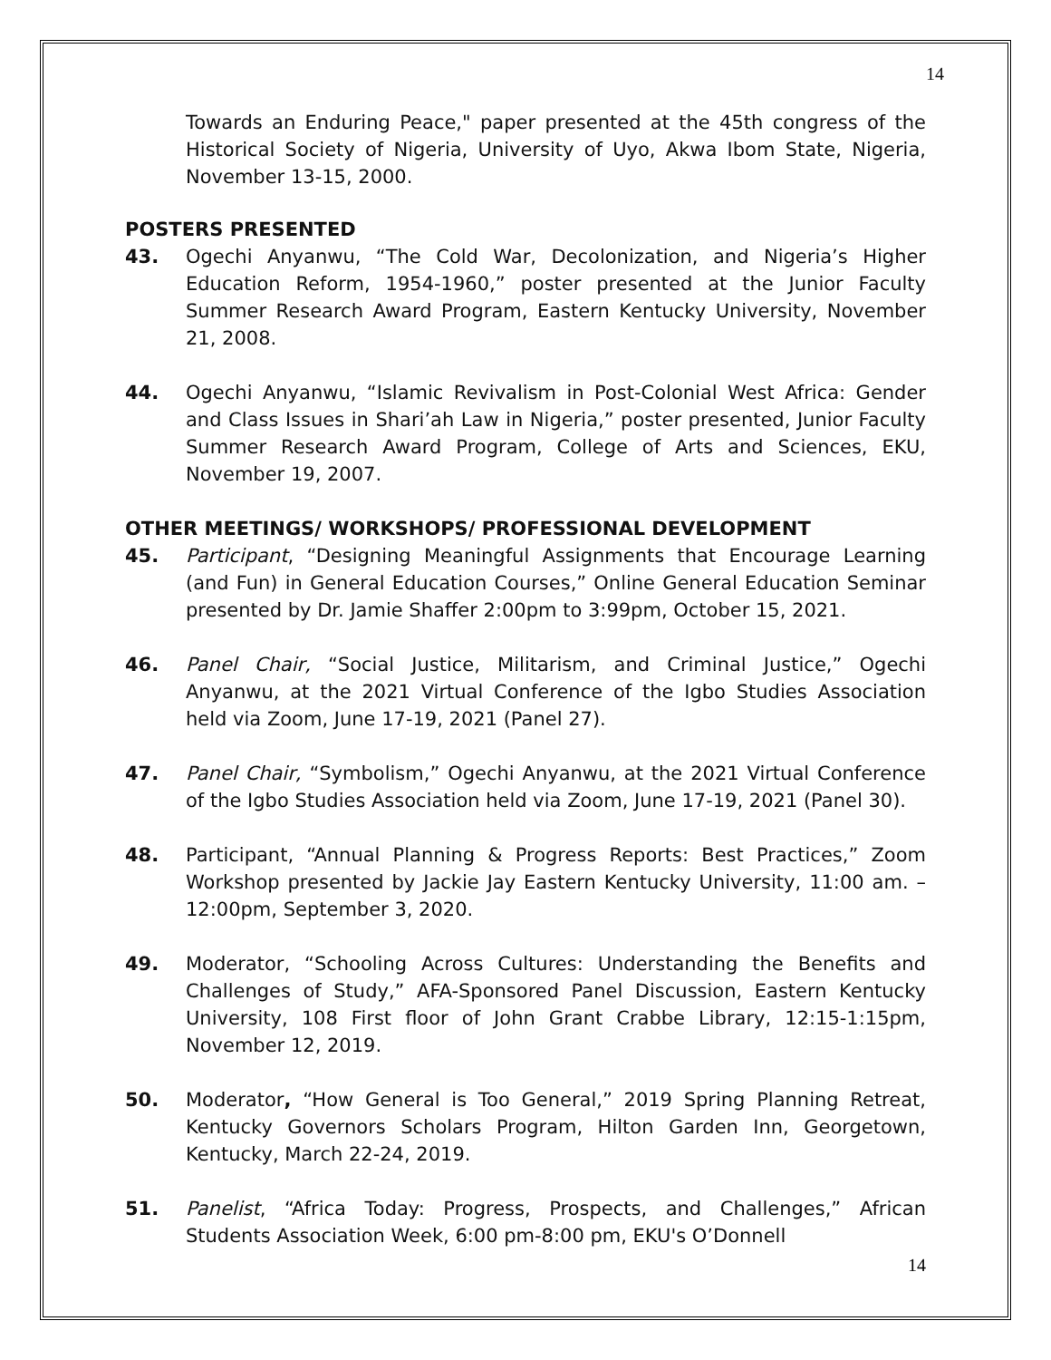14
Towards an Enduring Peace," paper presented at the 45th congress of the Historical Society of Nigeria, University of Uyo, Akwa Ibom State, Nigeria, November 13-15, 2000.
POSTERS PRESENTED
43. Ogechi Anyanwu, “The Cold War, Decolonization, and Nigeria’s Higher Education Reform, 1954-1960,” poster presented at the Junior Faculty Summer Research Award Program, Eastern Kentucky University, November 21, 2008.
44. Ogechi Anyanwu, “Islamic Revivalism in Post-Colonial West Africa: Gender and Class Issues in Shari’ah Law in Nigeria,” poster presented, Junior Faculty Summer Research Award Program, College of Arts and Sciences, EKU, November 19, 2007.
OTHER MEETINGS/ WORKSHOPS/ PROFESSIONAL DEVELOPMENT
45. Participant, “Designing Meaningful Assignments that Encourage Learning (and Fun) in General Education Courses,” Online General Education Seminar presented by Dr. Jamie Shaffer 2:00pm to 3:99pm, October 15, 2021.
46. Panel Chair, “Social Justice, Militarism, and Criminal Justice,” Ogechi Anyanwu, at the 2021 Virtual Conference of the Igbo Studies Association held via Zoom, June 17-19, 2021 (Panel 27).
47. Panel Chair, “Symbolism,” Ogechi Anyanwu, at the 2021 Virtual Conference of the Igbo Studies Association held via Zoom, June 17-19, 2021 (Panel 30).
48. Participant, “Annual Planning & Progress Reports: Best Practices,” Zoom Workshop presented by Jackie Jay Eastern Kentucky University, 11:00 am. – 12:00pm, September 3, 2020.
49. Moderator, “Schooling Across Cultures: Understanding the Benefits and Challenges of Study,” AFA-Sponsored Panel Discussion, Eastern Kentucky University, 108 First floor of John Grant Crabbe Library, 12:15-1:15pm, November 12, 2019.
50. Moderator, “How General is Too General,” 2019 Spring Planning Retreat, Kentucky Governors Scholars Program, Hilton Garden Inn, Georgetown, Kentucky, March 22-24, 2019.
51. Panelist, “Africa Today: Progress, Prospects, and Challenges,” African Students Association Week, 6:00 pm-8:00 pm, EKU's O’Donnell
14